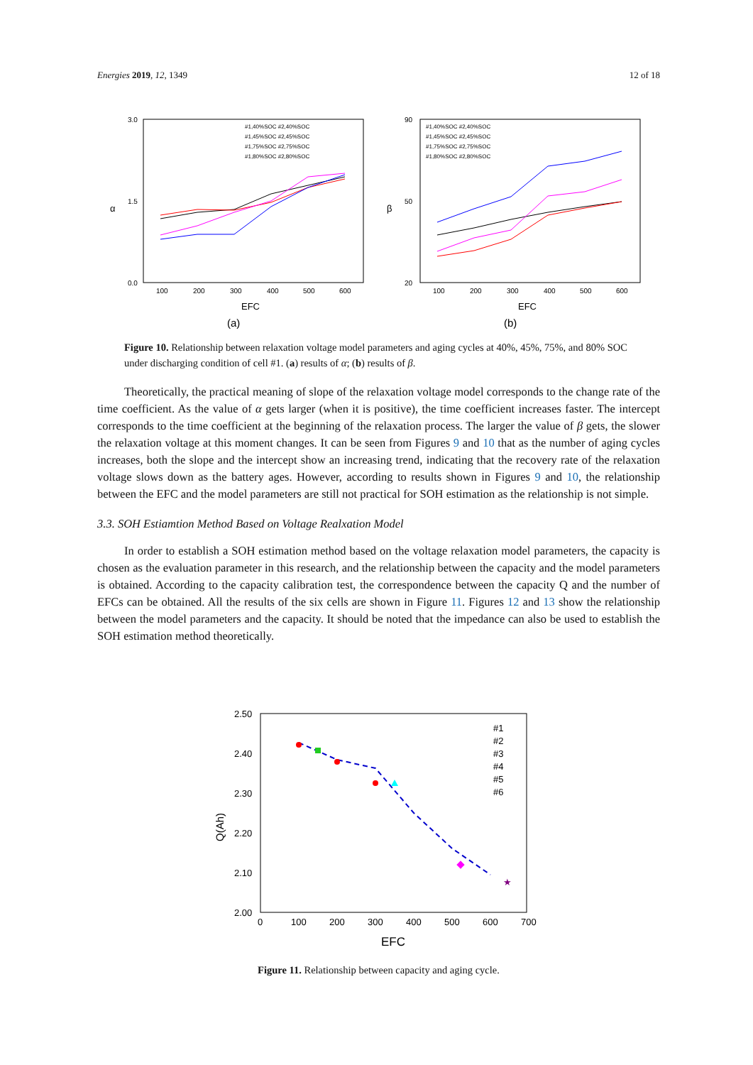Energies 2019, 12, 1349 12 of 18
α
3.0
1.5
0.0
100
200
300
400
500
600
EFC
#1,40%SOC #2,40%SOC
#1,45%SOC #2,45%SOC
#1,75%SOC #2,75%SOC
#1,80%SOC #2,80%SOC
(a)
β
90
50
20
100
200
300
400
500
600
EFC
#1,40%SOC #2,40%SOC
#1,45%SOC #2,45%SOC
#1,75%SOC #2,75%SOC
#1,80%SOC #2,80%SOC
(b)
Figure 10. Relationship between relaxation voltage model parameters and aging cycles at 40%, 45%, 75%, and 80% SOC under discharging condition of cell #1. (a) results of α; (b) results of β.
Theoretically, the practical meaning of slope of the relaxation voltage model corresponds to the change rate of the time coefficient. As the value of α gets larger (when it is positive), the time coefficient increases faster. The intercept corresponds to the time coefficient at the beginning of the relaxation process. The larger the value of β gets, the slower the relaxation voltage at this moment changes. It can be seen from Figures 9 and 10 that as the number of aging cycles increases, both the slope and the intercept show an increasing trend, indicating that the recovery rate of the relaxation voltage slows down as the battery ages. However, according to results shown in Figures 9 and 10, the relationship between the EFC and the model parameters are still not practical for SOH estimation as the relationship is not simple.
3.3. SOH Estiamtion Method Based on Voltage Realxation Model
In order to establish a SOH estimation method based on the voltage relaxation model parameters, the capacity is chosen as the evaluation parameter in this research, and the relationship between the capacity and the model parameters is obtained. According to the capacity calibration test, the correspondence between the capacity Q and the number of EFCs can be obtained. All the results of the six cells are shown in Figure 11. Figures 12 and 13 show the relationship between the model parameters and the capacity. It should be noted that the impedance can also be used to establish the SOH estimation method theoretically.
Q(Ah)
2.50
2.40
2.30
2.20
2.10
2.00
0
100
200
300
400
500
600
700
EFC
★
#1
#2
#3
#4
#5
#6
Figure 11. Relationship between capacity and aging cycle.